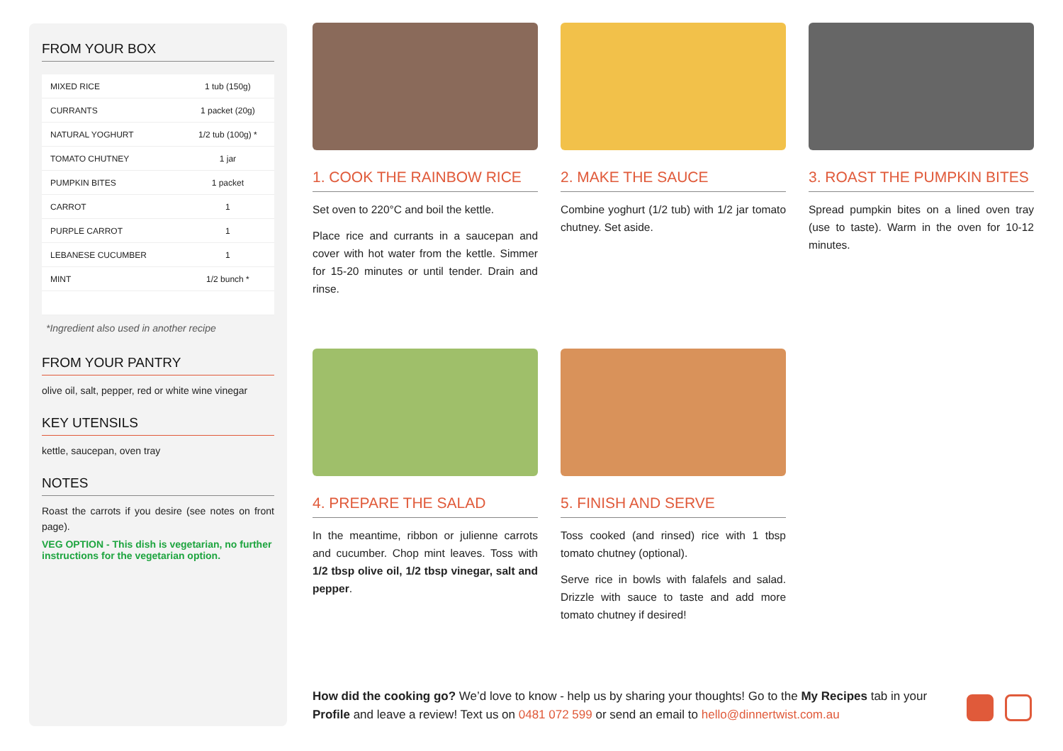FROM YOUR BOX
| MIXED RICE | 1 tub (150g) |
| CURRANTS | 1 packet (20g) |
| NATURAL YOGHURT | 1/2 tub (100g) * |
| TOMATO CHUTNEY | 1 jar |
| PUMPKIN BITES | 1 packet |
| CARROT | 1 |
| PURPLE CARROT | 1 |
| LEBANESE CUCUMBER | 1 |
| MINT | 1/2 bunch * |
*Ingredient also used in another recipe
FROM YOUR PANTRY
olive oil, salt, pepper, red or white wine vinegar
KEY UTENSILS
kettle, saucepan, oven tray
NOTES
Roast the carrots if you desire (see notes on front page).
VEG OPTION - This dish is vegetarian, no further instructions for the vegetarian option.
1. COOK THE RAINBOW RICE
Set oven to 220°C and boil the kettle.
Place rice and currants in a saucepan and cover with hot water from the kettle. Simmer for 15-20 minutes or until tender. Drain and rinse.
2. MAKE THE SAUCE
Combine yoghurt (1/2 tub) with 1/2 jar tomato chutney. Set aside.
3. ROAST THE PUMPKIN BITES
Spread pumpkin bites on a lined oven tray (use to taste). Warm in the oven for 10-12 minutes.
4. PREPARE THE SALAD
In the meantime, ribbon or julienne carrots and cucumber. Chop mint leaves. Toss with 1/2 tbsp olive oil, 1/2 tbsp vinegar, salt and pepper.
5. FINISH AND SERVE
Toss cooked (and rinsed) rice with 1 tbsp tomato chutney (optional).
Serve rice in bowls with falafels and salad. Drizzle with sauce to taste and add more tomato chutney if desired!
How did the cooking go? We’d love to know - help us by sharing your thoughts! Go to the My Recipes tab in your Profile and leave a review! Text us on 0481 072 599 or send an email to hello@dinnertwist.com.au